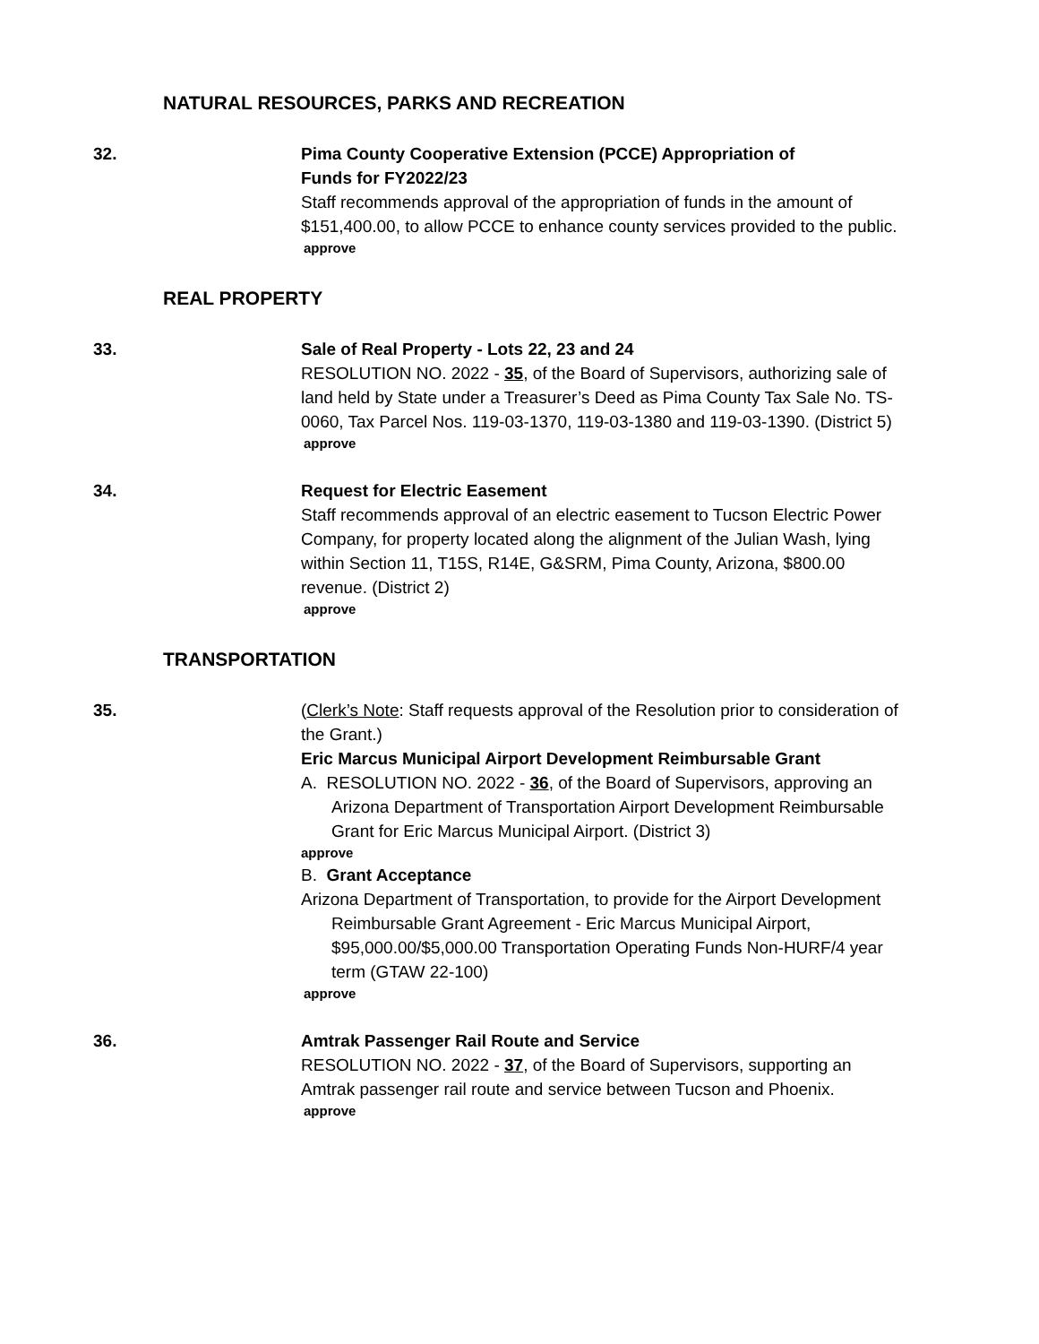NATURAL RESOURCES, PARKS AND RECREATION
32. Pima County Cooperative Extension (PCCE) Appropriation of
Funds for FY2022/23
Staff recommends approval of the appropriation of funds in the amount of $151,400.00, to allow PCCE to enhance county services provided to the public.
approve
REAL PROPERTY
33. Sale of Real Property - Lots 22, 23 and 24
RESOLUTION NO. 2022 - 35, of the Board of Supervisors, authorizing sale of land held by State under a Treasurer’s Deed as Pima County Tax Sale No. TS-0060, Tax Parcel Nos. 119-03-1370, 119-03-1380 and 119-03-1390. (District 5)
approve
34. Request for Electric Easement
Staff recommends approval of an electric easement to Tucson Electric Power Company, for property located along the alignment of the Julian Wash, lying within Section 11, T15S, R14E, G&SRM, Pima County, Arizona, $800.00 revenue. (District 2)
approve
TRANSPORTATION
35. (Clerk’s Note: Staff requests approval of the Resolution prior to consideration of the Grant.)
Eric Marcus Municipal Airport Development Reimbursable Grant
A. RESOLUTION NO. 2022 - 36, of the Board of Supervisors, approving an Arizona Department of Transportation Airport Development Reimbursable Grant for Eric Marcus Municipal Airport. (District 3)
approve
B. Grant Acceptance
Arizona Department of Transportation, to provide for the Airport Development Reimbursable Grant Agreement - Eric Marcus Municipal Airport, $95,000.00/$5,000.00 Transportation Operating Funds Non-HURF/4 year term (GTAW 22-100)
approve
36. Amtrak Passenger Rail Route and Service
RESOLUTION NO. 2022 - 37, of the Board of Supervisors, supporting an Amtrak passenger rail route and service between Tucson and Phoenix.
approve